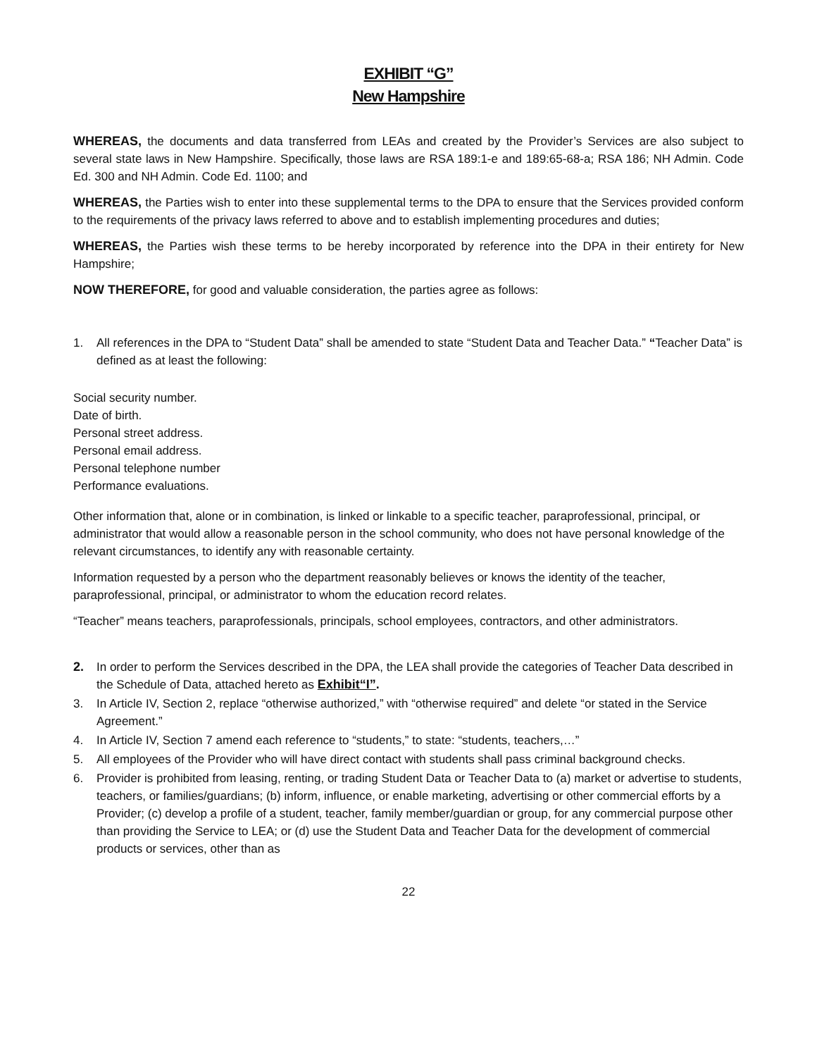EXHIBIT “G”
New Hampshire
WHEREAS, the documents and data transferred from LEAs and created by the Provider’s Services are also subject to several state laws in New Hampshire. Specifically, those laws are RSA 189:1-e and 189:65-68-a; RSA 186; NH Admin. Code Ed. 300 and NH Admin. Code Ed. 1100; and
WHEREAS, the Parties wish to enter into these supplemental terms to the DPA to ensure that the Services provided conform to the requirements of the privacy laws referred to above and to establish implementing procedures and duties;
WHEREAS, the Parties wish these terms to be hereby incorporated by reference into the DPA in their entirety for New Hampshire;
NOW THEREFORE, for good and valuable consideration, the parties agree as follows:
1. All references in the DPA to “Student Data” shall be amended to state “Student Data and Teacher Data.” “Teacher Data” is defined as at least the following:
Social security number.
Date of birth.
Personal street address.
Personal email address.
Personal telephone number
Performance evaluations.
Other information that, alone or in combination, is linked or linkable to a specific teacher, paraprofessional, principal, or administrator that would allow a reasonable person in the school community, who does not have personal knowledge of the relevant circumstances, to identify any with reasonable certainty.
Information requested by a person who the department reasonably believes or knows the identity of the teacher, paraprofessional, principal, or administrator to whom the education record relates.
“Teacher” means teachers, paraprofessionals, principals, school employees, contractors, and other administrators.
2. In order to perform the Services described in the DPA, the LEA shall provide the categories of Teacher Data described in the Schedule of Data, attached hereto as Exhibit“I”.
3. In Article IV, Section 2, replace “otherwise authorized,” with “otherwise required” and delete “or stated in the Service Agreement.”
4. In Article IV, Section 7 amend each reference to “students,” to state: “students, teachers,…”
5. All employees of the Provider who will have direct contact with students shall pass criminal background checks.
6. Provider is prohibited from leasing, renting, or trading Student Data or Teacher Data to (a) market or advertise to students, teachers, or families/guardians; (b) inform, influence, or enable marketing, advertising or other commercial efforts by a Provider; (c) develop a profile of a student, teacher, family member/guardian or group, for any commercial purpose other than providing the Service to LEA; or (d) use the Student Data and Teacher Data for the development of commercial products or services, other than as
22